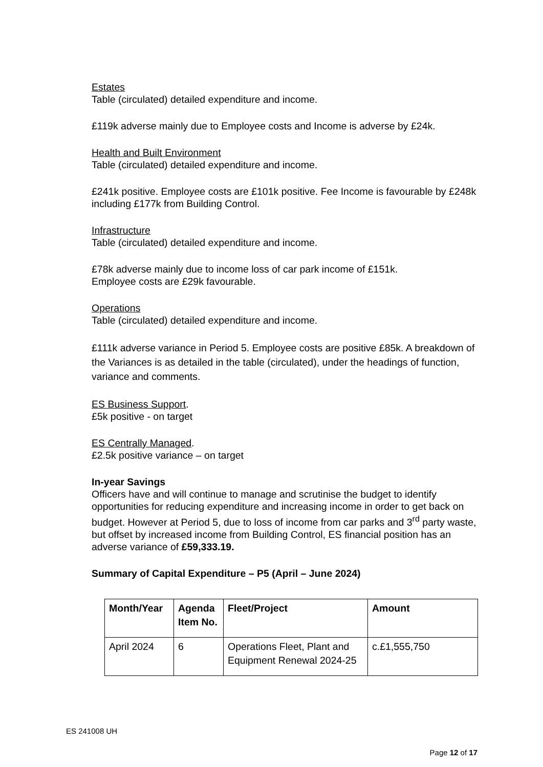Estates
Table (circulated) detailed expenditure and income.
£119k adverse mainly due to Employee costs and Income is adverse by £24k.
Health and Built Environment
Table (circulated) detailed expenditure and income.
£241k positive. Employee costs are £101k positive. Fee Income is favourable by £248k including £177k from Building Control.
Infrastructure
Table (circulated) detailed expenditure and income.
£78k adverse mainly due to income loss of car park income of £151k.
Employee costs are £29k favourable.
Operations
Table (circulated) detailed expenditure and income.
£111k adverse variance in Period 5. Employee costs are positive £85k. A breakdown of the Variances is as detailed in the table (circulated), under the headings of function, variance and comments.
ES Business Support.
£5k positive - on target
ES Centrally Managed.
£2.5k positive variance – on target
In-year Savings
Officers have and will continue to manage and scrutinise the budget to identify opportunities for reducing expenditure and increasing income in order to get back on budget. However at Period 5, due to loss of income from car parks and 3<sup>rd</sup> party waste, but offset by increased income from Building Control, ES financial position has an adverse variance of £59,333.19.
Summary of Capital Expenditure – P5 (April – June 2024)
| Month/Year | Agenda Item No. | Fleet/Project | Amount |
| --- | --- | --- | --- |
| April 2024 | 6 | Operations Fleet, Plant and Equipment Renewal 2024-25 | c.£1,555,750 |
ES 241008 UH
Page 12 of 17